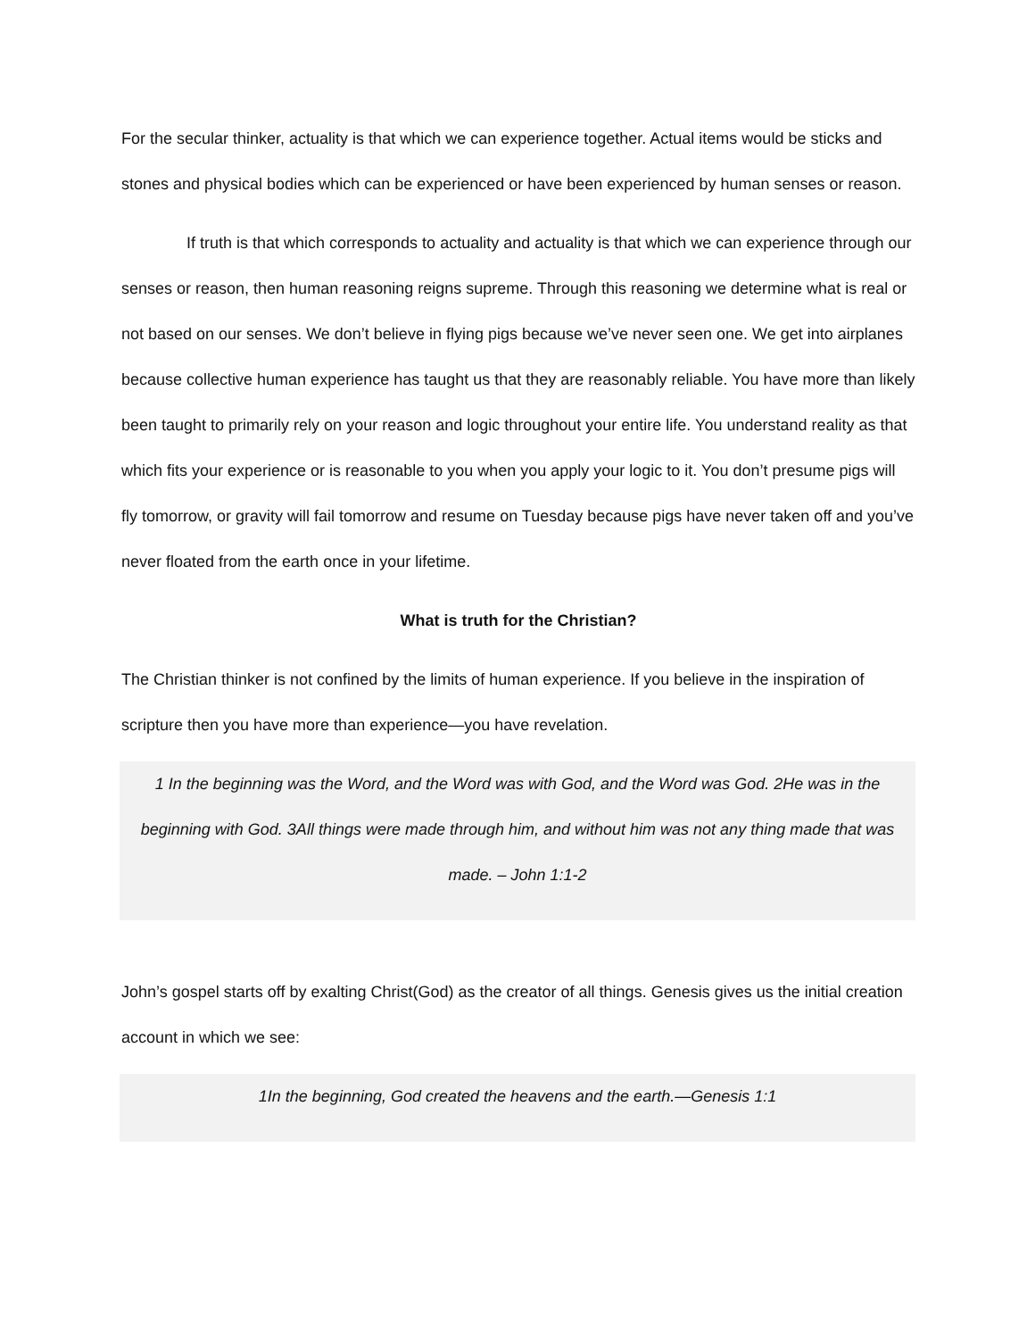For the secular thinker, actuality is that which we can experience together. Actual items would be sticks and stones and physical bodies which can be experienced or have been experienced by human senses or reason.
If truth is that which corresponds to actuality and actuality is that which we can experience through our senses or reason, then human reasoning reigns supreme. Through this reasoning we determine what is real or not based on our senses. We don’t believe in flying pigs because we’ve never seen one. We get into airplanes because collective human experience has taught us that they are reasonably reliable. You have more than likely been taught to primarily rely on your reason and logic throughout your entire life. You understand reality as that which fits your experience or is reasonable to you when you apply your logic to it. You don’t presume pigs will fly tomorrow, or gravity will fail tomorrow and resume on Tuesday because pigs have never taken off and you’ve never floated from the earth once in your lifetime.
What is truth for the Christian?
The Christian thinker is not confined by the limits of human experience. If you believe in the inspiration of scripture then you have more than experience—you have revelation.
1 In the beginning was the Word, and the Word was with God, and the Word was God. 2He was in the beginning with God. 3All things were made through him, and without him was not any thing made that was made. – John 1:1-2
John’s gospel starts off by exalting Christ(God) as the creator of all things. Genesis gives us the initial creation account in which we see:
1In the beginning, God created the heavens and the earth.—Genesis 1:1